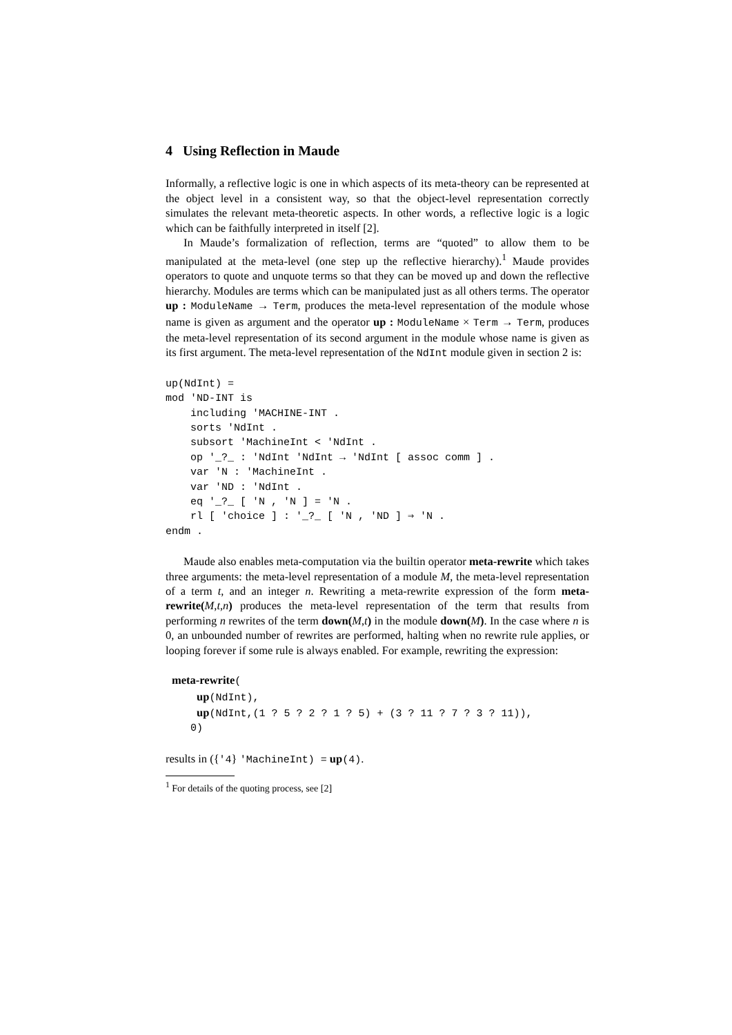4 Using Reflection in Maude
Informally, a reflective logic is one in which aspects of its meta-theory can be represented at the object level in a consistent way, so that the object-level representation correctly simulates the relevant meta-theoretic aspects. In other words, a reflective logic is a logic which can be faithfully interpreted in itself [2].
In Maude’s formalization of reflection, terms are “quoted” to allow them to be manipulated at the meta-level (one step up the reflective hierarchy).<sup>1</sup> Maude provides operators to quote and unquote terms so that they can be moved up and down the reflective hierarchy. Modules are terms which can be manipulated just as all others terms. The operator up : ModuleName → Term, produces the meta-level representation of the module whose name is given as argument and the operator up : ModuleName × Term → Term, produces the meta-level representation of its second argument in the module whose name is given as its first argument. The meta-level representation of the NdInt module given in section 2 is:
up(NdInt) =
mod 'ND-INT is
    including 'MACHINE-INT .
    sorts 'NdInt .
    subsort 'MachineInt < 'NdInt .
    op '_?_ : 'NdInt 'NdInt → 'NdInt [ assoc comm ] .
    var 'N : 'MachineInt .
    var 'ND : 'NdInt .
    eq '_?_ [ 'N , 'N ] = 'N .
    rl [ 'choice ] : '_?_ [ 'N , 'ND ] ⇒ 'N .
endm .
Maude also enables meta-computation via the builtin operator meta-rewrite which takes three arguments: the meta-level representation of a module M, the meta-level representation of a term t, and an integer n. Rewriting a meta-rewrite expression of the form meta-rewrite(M,t,n) produces the meta-level representation of the term that results from performing n rewrites of the term down(M,t) in the module down(M). In the case where n is 0, an unbounded number of rewrites are performed, halting when no rewrite rule applies, or looping forever if some rule is always enabled. For example, rewriting the expression:
 meta-rewrite(
     up(NdInt),
     up(NdInt,(1 ? 5 ? 2 ? 1 ? 5) + (3 ? 11 ? 7 ? 3 ? 11)),
    0)
results in ({'4} 'MachineInt) = up(4).
<sup>1</sup> For details of the quoting process, see [2]